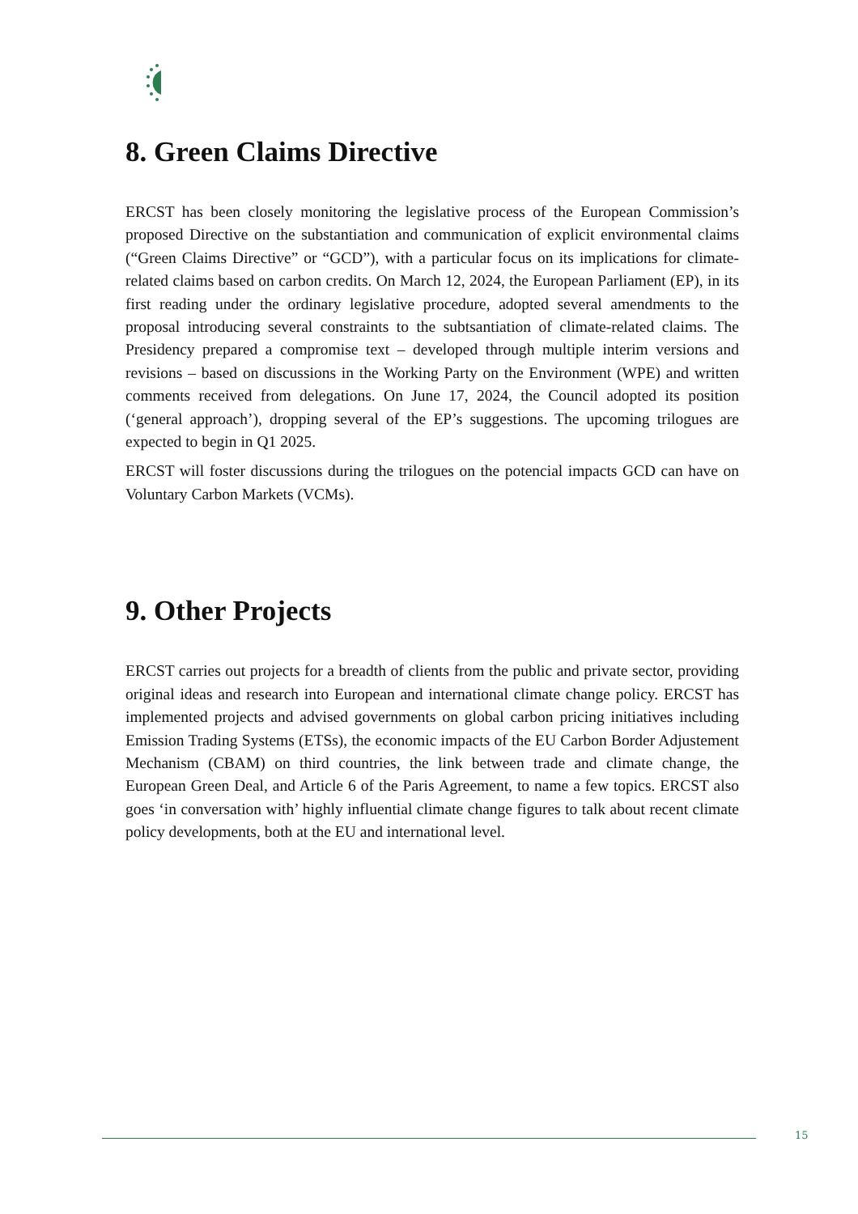8. Green Claims Directive
ERCST has been closely monitoring the legislative process of the European Commission’s proposed Directive on the substantiation and communication of explicit environmental claims (“Green Claims Directive” or “GCD”), with a particular focus on its implications for climate-related claims based on carbon credits. On March 12, 2024, the European Parliament (EP), in its first reading under the ordinary legislative procedure, adopted several amendments to the proposal introducing several constraints to the subtsantiation of climate-related claims. The Presidency prepared a compromise text – developed through multiple interim versions and revisions – based on discussions in the Working Party on the Environment (WPE) and written comments received from delegations. On June 17, 2024, the Council adopted its position (‘general approach’), dropping several of the EP’s suggestions. The upcoming trilogues are expected to begin in Q1 2025.
ERCST will foster discussions during the trilogues on the potencial impacts GCD can have on Voluntary Carbon Markets (VCMs).
9. Other Projects
ERCST carries out projects for a breadth of clients from the public and private sector, providing original ideas and research into European and international climate change policy. ERCST has implemented projects and advised governments on global carbon pricing initiatives including Emission Trading Systems (ETSs), the economic impacts of the EU Carbon Border Adjustement Mechanism (CBAM) on third countries, the link between trade and climate change, the European Green Deal, and Article 6 of the Paris Agreement, to name a few topics. ERCST also goes ‘in conversation with’ highly influential climate change figures to talk about recent climate policy developments, both at the EU and international level.
15